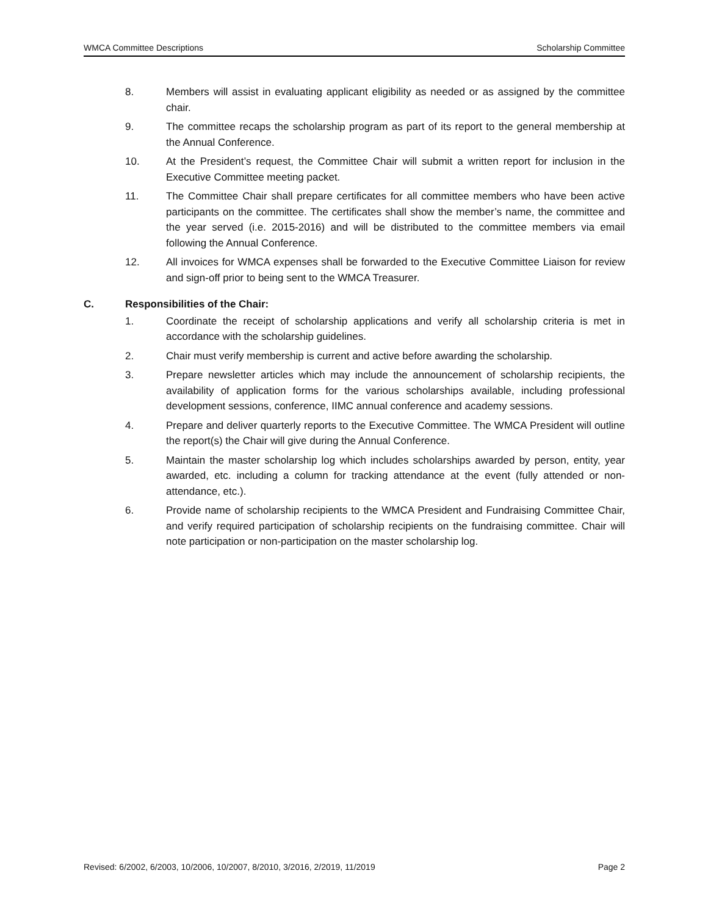WMCA Committee Descriptions Scholarship Committee
8. Members will assist in evaluating applicant eligibility as needed or as assigned by the committee chair.
9. The committee recaps the scholarship program as part of its report to the general membership at the Annual Conference.
10. At the President’s request, the Committee Chair will submit a written report for inclusion in the Executive Committee meeting packet.
11. The Committee Chair shall prepare certificates for all committee members who have been active participants on the committee. The certificates shall show the member’s name, the committee and the year served (i.e. 2015-2016) and will be distributed to the committee members via email following the Annual Conference.
12. All invoices for WMCA expenses shall be forwarded to the Executive Committee Liaison for review and sign-off prior to being sent to the WMCA Treasurer.
C. Responsibilities of the Chair:
1. Coordinate the receipt of scholarship applications and verify all scholarship criteria is met in accordance with the scholarship guidelines.
2. Chair must verify membership is current and active before awarding the scholarship.
3. Prepare newsletter articles which may include the announcement of scholarship recipients, the availability of application forms for the various scholarships available, including professional development sessions, conference, IIMC annual conference and academy sessions.
4. Prepare and deliver quarterly reports to the Executive Committee. The WMCA President will outline the report(s) the Chair will give during the Annual Conference.
5. Maintain the master scholarship log which includes scholarships awarded by person, entity, year awarded, etc. including a column for tracking attendance at the event (fully attended or non-attendance, etc.).
6. Provide name of scholarship recipients to the WMCA President and Fundraising Committee Chair, and verify required participation of scholarship recipients on the fundraising committee. Chair will note participation or non-participation on the master scholarship log.
Revised: 6/2002, 6/2003, 10/2006, 10/2007, 8/2010, 3/2016, 2/2019, 11/2019 Page 2